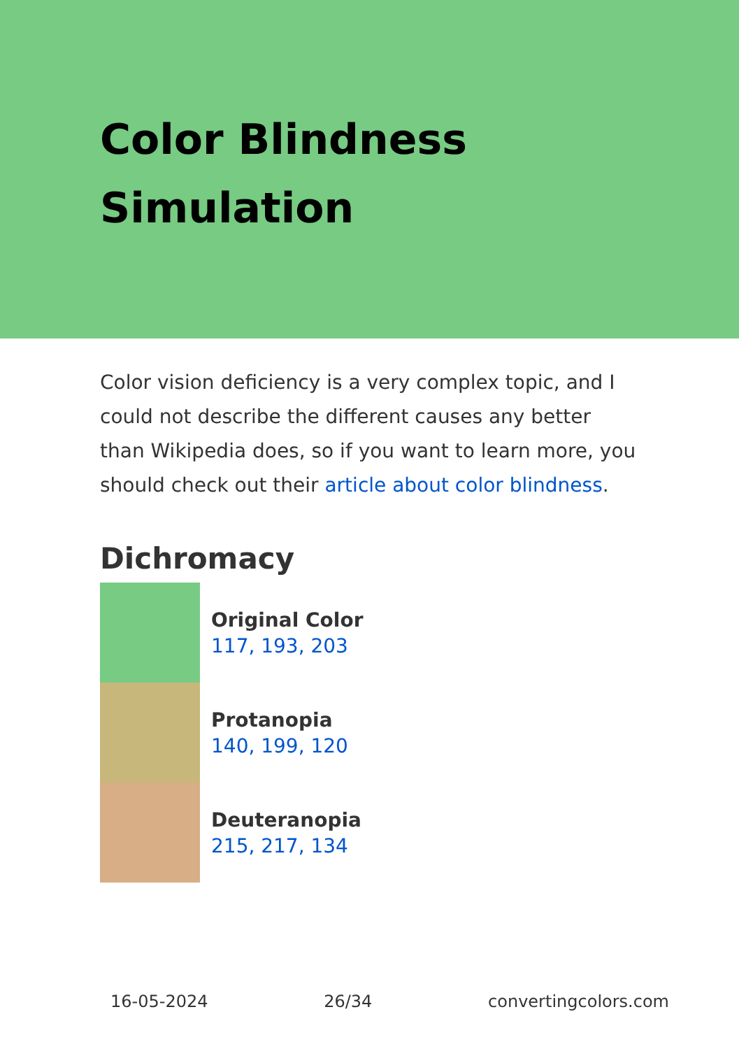Color Blindness Simulation
Color vision deficiency is a very complex topic, and I could not describe the different causes any better than Wikipedia does, so if you want to learn more, you should check out their article about color blindness.
Dichromacy
Original Color
117, 193, 203
Protanopia
140, 199, 120
Deuteranopia
215, 217, 134
16-05-2024 26/34 convertingcolors.com